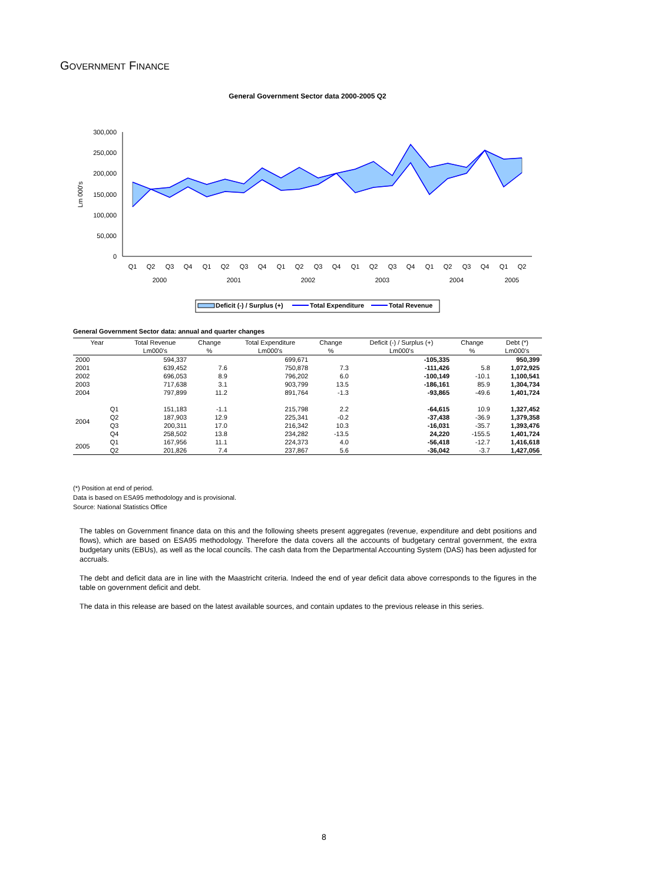GOVERNMENT FINANCE
General Government Sector data 2000-2005 Q2
300,000
250,000
200,000
150,000
100,000
50,000
0
Lm 000's
Q1
Q2
Q3
Q4
Q1
Q2
Q3
Q4
Q1
Q2
Q3
Q4
Q1
Q2
Q3
Q4
Q1
Q2
Q3
Q4
Q1
Q2
2000
2001
2002
2003
2004
2005
Deficit (-) / Surplus (+)
Total Expenditure
Total Revenue
General Government Sector data: annual and quarter changes
| Year | | Total Revenue | Change | Total Expenditure | Change | Deficit (-) / Surplus (+) | Change | Debt (*) |
| --- | --- | --- | --- | --- | --- | --- | --- | --- |
| | | Lm000's | % | Lm000's | % | Lm000's | % | Lm000's |
| 2000 | | 594,337 | | 699,671 | | -105,335 | | 950,399 |
| 2001 | | 639,452 | 7.6 | 750,878 | 7.3 | -111,426 | 5.8 | 1,072,925 |
| 2002 | | 696,053 | 8.9 | 796,202 | 6.0 | -100,149 | -10.1 | 1,100,541 |
| 2003 | | 717,638 | 3.1 | 903,799 | 13.5 | -186,161 | 85.9 | 1,304,734 |
| 2004 | | 797,899 | 11.2 | 891,764 | -1.3 | -93,865 | -49.6 | 1,401,724 |
| 2004 | Q1 | 151,183 | -1.1 | 215,798 | 2.2 | -64,615 | 10.9 | 1,327,452 |
| | Q2 | 187,903 | 12.9 | 225,341 | -0.2 | -37,438 | -36.9 | 1,379,358 |
| | Q3 | 200,311 | 17.0 | 216,342 | 10.3 | -16,031 | -35.7 | 1,393,476 |
| | Q4 | 258,502 | 13.8 | 234,282 | -13.5 | 24,220 | -155.5 | 1,401,724 |
| 2005 | Q1 | 167,956 | 11.1 | 224,373 | 4.0 | -56,418 | -12.7 | 1,416,618 |
| | Q2 | 201,826 | 7.4 | 237,867 | 5.6 | -36,042 | -3.7 | 1,427,056 |
(*) Position at end of period.
Data is based on ESA95 methodology and is provisional.
Source: National Statistics Office
The tables on Government finance data on this and the following sheets present aggregates (revenue, expenditure and debt positions and flows), which are based on ESA95 methodology. Therefore the data covers all the accounts of budgetary central government, the extra budgetary units (EBUs), as well as the local councils. The cash data from the Departmental Accounting System (DAS) has been adjusted for accruals.
The debt and deficit data are in line with the Maastricht criteria. Indeed the end of year deficit data above corresponds to the figures in the table on government deficit and debt.
The data in this release are based on the latest available sources, and contain updates to the previous release in this series.
8